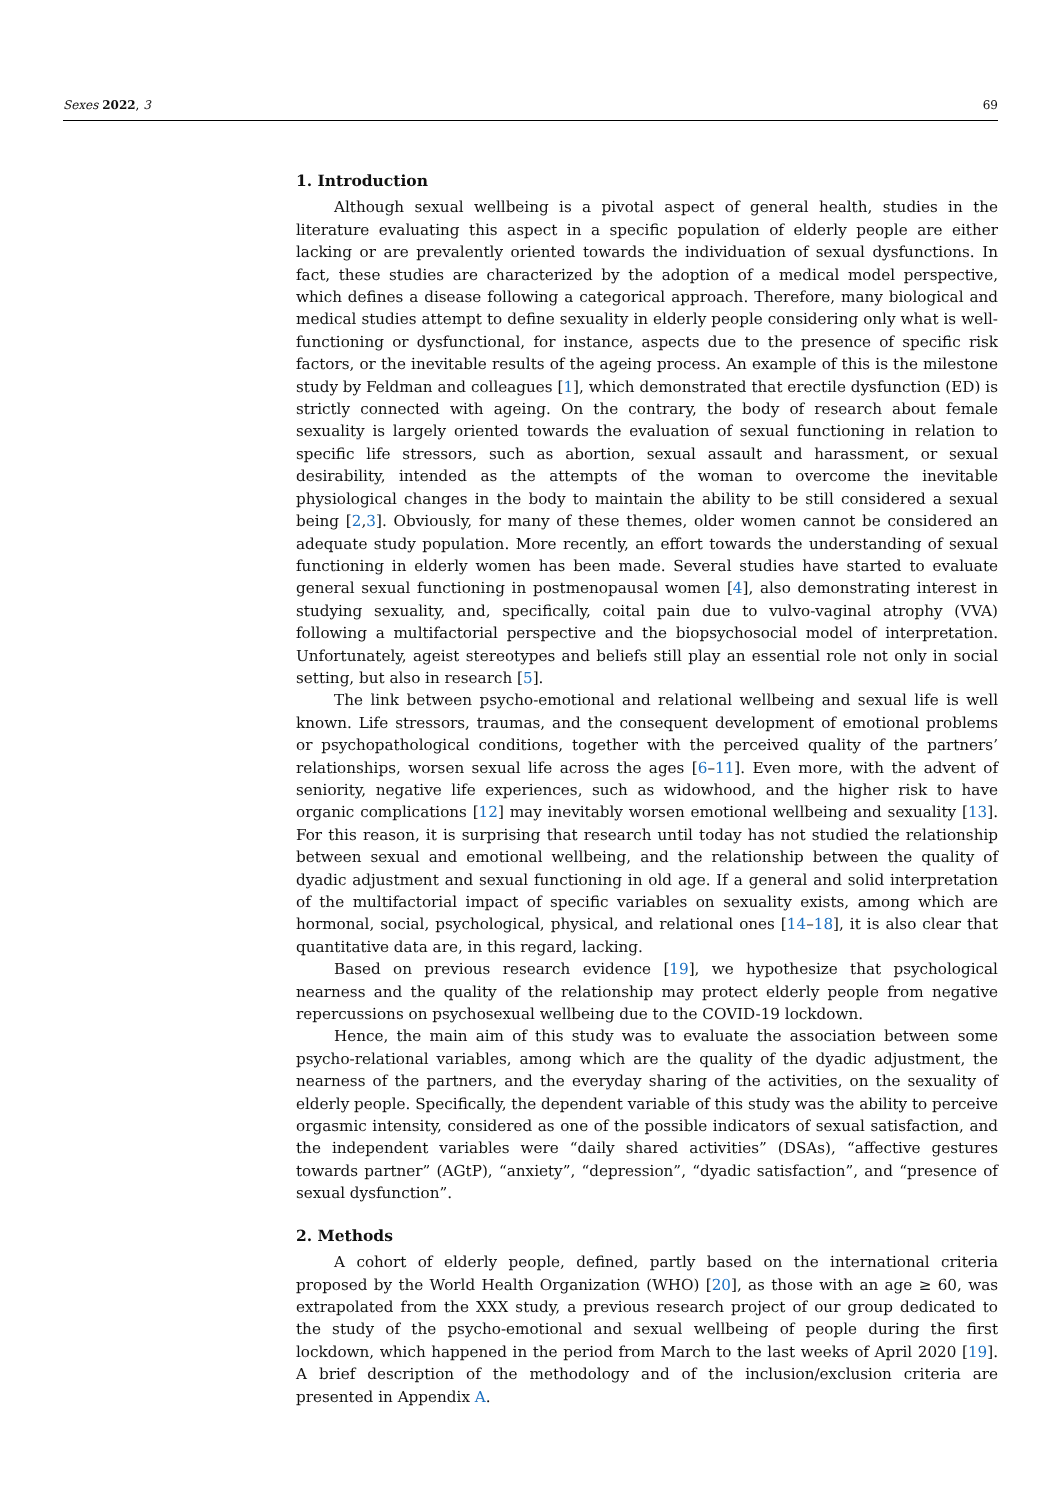Sexes 2022, 3 69
1. Introduction
Although sexual wellbeing is a pivotal aspect of general health, studies in the literature evaluating this aspect in a specific population of elderly people are either lacking or are prevalently oriented towards the individuation of sexual dysfunctions. In fact, these studies are characterized by the adoption of a medical model perspective, which defines a disease following a categorical approach. Therefore, many biological and medical studies attempt to define sexuality in elderly people considering only what is well-functioning or dysfunctional, for instance, aspects due to the presence of specific risk factors, or the inevitable results of the ageing process. An example of this is the milestone study by Feldman and colleagues [1], which demonstrated that erectile dysfunction (ED) is strictly connected with ageing. On the contrary, the body of research about female sexuality is largely oriented towards the evaluation of sexual functioning in relation to specific life stressors, such as abortion, sexual assault and harassment, or sexual desirability, intended as the attempts of the woman to overcome the inevitable physiological changes in the body to maintain the ability to be still considered a sexual being [2,3]. Obviously, for many of these themes, older women cannot be considered an adequate study population. More recently, an effort towards the understanding of sexual functioning in elderly women has been made. Several studies have started to evaluate general sexual functioning in postmenopausal women [4], also demonstrating interest in studying sexuality, and, specifically, coital pain due to vulvo-vaginal atrophy (VVA) following a multifactorial perspective and the biopsychosocial model of interpretation. Unfortunately, ageist stereotypes and beliefs still play an essential role not only in social setting, but also in research [5].
The link between psycho-emotional and relational wellbeing and sexual life is well known. Life stressors, traumas, and the consequent development of emotional problems or psychopathological conditions, together with the perceived quality of the partners’ relationships, worsen sexual life across the ages [6–11]. Even more, with the advent of seniority, negative life experiences, such as widowhood, and the higher risk to have organic complications [12] may inevitably worsen emotional wellbeing and sexuality [13]. For this reason, it is surprising that research until today has not studied the relationship between sexual and emotional wellbeing, and the relationship between the quality of dyadic adjustment and sexual functioning in old age. If a general and solid interpretation of the multifactorial impact of specific variables on sexuality exists, among which are hormonal, social, psychological, physical, and relational ones [14–18], it is also clear that quantitative data are, in this regard, lacking.
Based on previous research evidence [19], we hypothesize that psychological nearness and the quality of the relationship may protect elderly people from negative repercussions on psychosexual wellbeing due to the COVID-19 lockdown.
Hence, the main aim of this study was to evaluate the association between some psycho-relational variables, among which are the quality of the dyadic adjustment, the nearness of the partners, and the everyday sharing of the activities, on the sexuality of elderly people. Specifically, the dependent variable of this study was the ability to perceive orgasmic intensity, considered as one of the possible indicators of sexual satisfaction, and the independent variables were “daily shared activities” (DSAs), “affective gestures towards partner” (AGtP), “anxiety”, “depression”, “dyadic satisfaction”, and “presence of sexual dysfunction”.
2. Methods
A cohort of elderly people, defined, partly based on the international criteria proposed by the World Health Organization (WHO) [20], as those with an age ≥ 60, was extrapolated from the XXX study, a previous research project of our group dedicated to the study of the psycho-emotional and sexual wellbeing of people during the first lockdown, which happened in the period from March to the last weeks of April 2020 [19]. A brief description of the methodology and of the inclusion/exclusion criteria are presented in Appendix A.